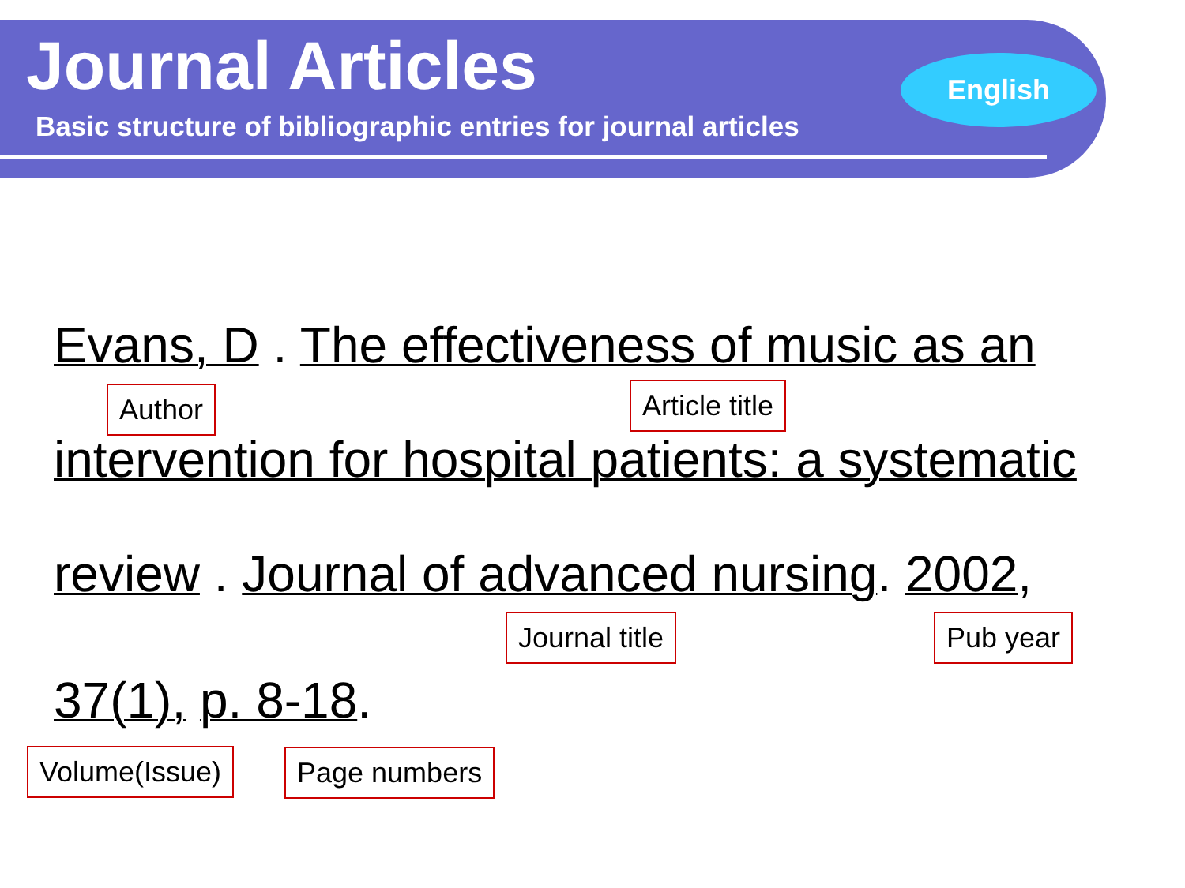Journal Articles
Basic structure of bibliographic entries for journal articles
English
Evans, D . The effectiveness of music as an
Author Article title
intervention for hospital patients: a systematic
review . Journal of advanced nursing. 2002,
Journal title Pub year
37(1), p. 8-18.
Volume(Issue) Page numbers